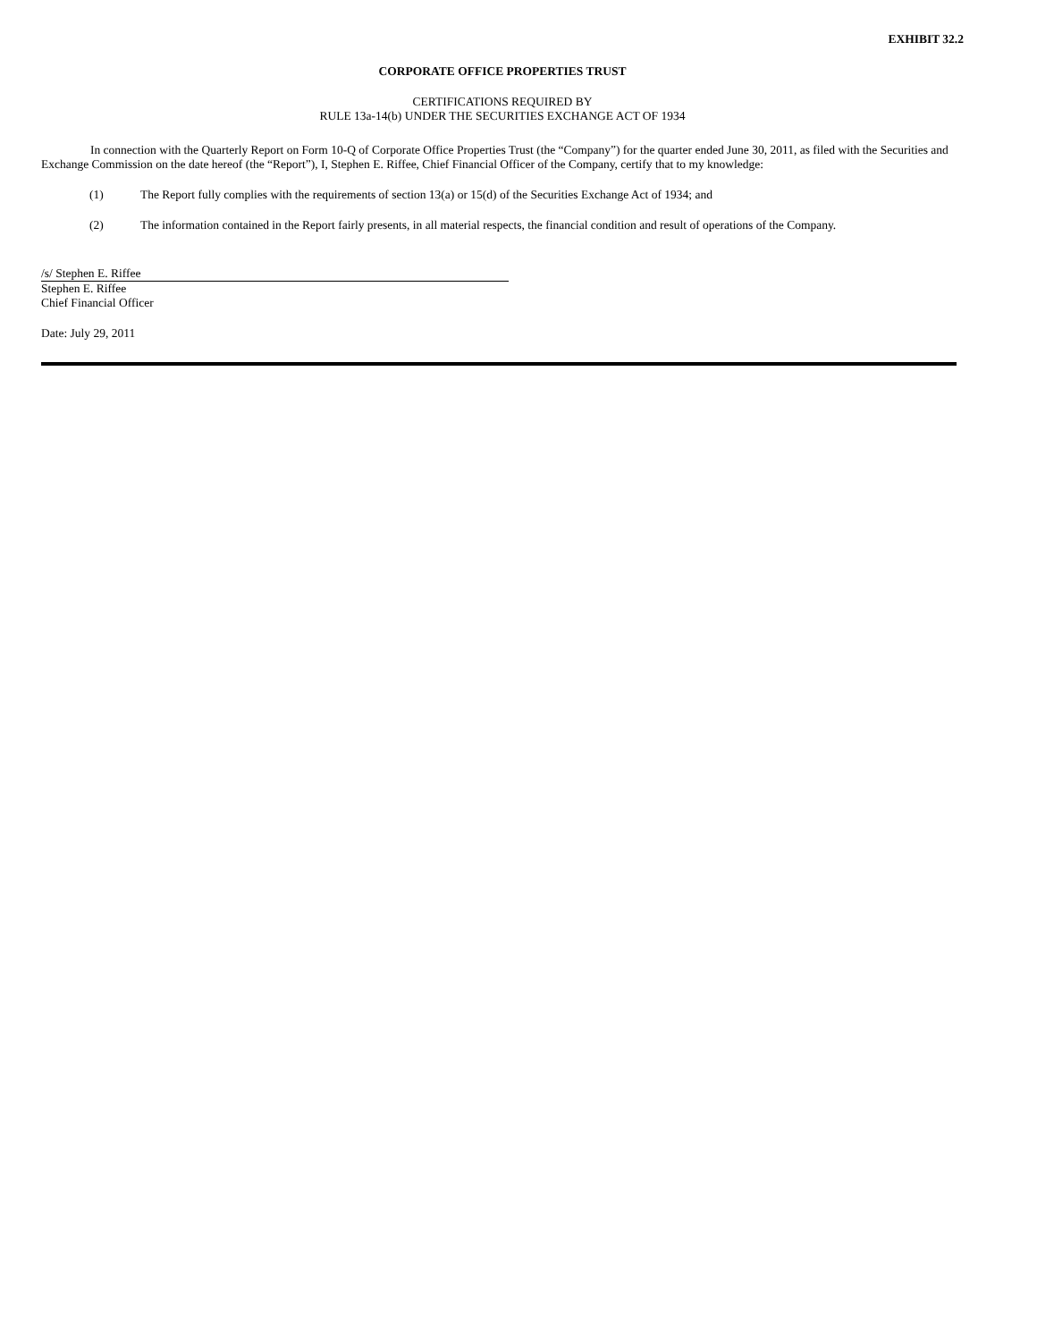EXHIBIT 32.2
CORPORATE OFFICE PROPERTIES TRUST
CERTIFICATIONS REQUIRED BY
RULE 13a-14(b) UNDER THE SECURITIES EXCHANGE ACT OF 1934
In connection with the Quarterly Report on Form 10-Q of Corporate Office Properties Trust (the “Company”) for the quarter ended June 30, 2011, as filed with the Securities and Exchange Commission on the date hereof (the “Report”), I, Stephen E. Riffee, Chief Financial Officer of the Company, certify that to my knowledge:
(1) The Report fully complies with the requirements of section 13(a) or 15(d) of the Securities Exchange Act of 1934; and
(2) The information contained in the Report fairly presents, in all material respects, the financial condition and result of operations of the Company.
/s/ Stephen E. Riffee
Stephen E. Riffee
Chief Financial Officer
Date: July 29, 2011